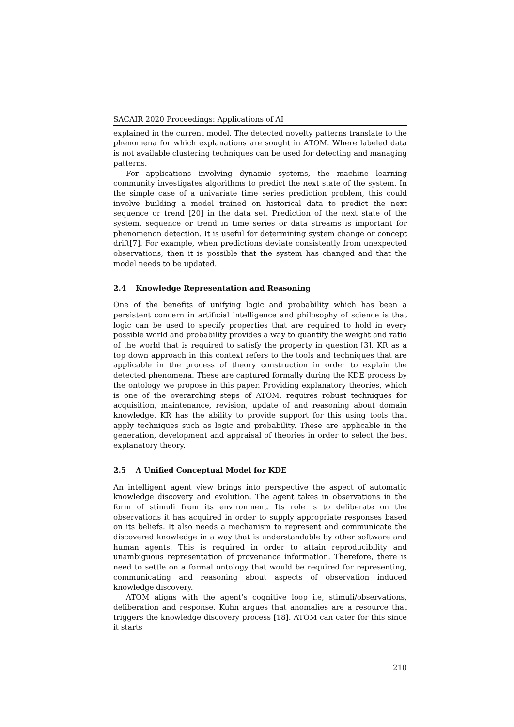SACAIR 2020 Proceedings: Applications of AI
explained in the current model. The detected novelty patterns translate to the phenomena for which explanations are sought in ATOM. Where labeled data is not available clustering techniques can be used for detecting and managing patterns.
For applications involving dynamic systems, the machine learning community investigates algorithms to predict the next state of the system. In the simple case of a univariate time series prediction problem, this could involve building a model trained on historical data to predict the next sequence or trend [20] in the data set. Prediction of the next state of the system, sequence or trend in time series or data streams is important for phenomenon detection. It is useful for determining system change or concept drift[7]. For example, when predictions deviate consistently from unexpected observations, then it is possible that the system has changed and that the model needs to be updated.
2.4 Knowledge Representation and Reasoning
One of the benefits of unifying logic and probability which has been a persistent concern in artificial intelligence and philosophy of science is that logic can be used to specify properties that are required to hold in every possible world and probability provides a way to quantify the weight and ratio of the world that is required to satisfy the property in question [3]. KR as a top down approach in this context refers to the tools and techniques that are applicable in the process of theory construction in order to explain the detected phenomena. These are captured formally during the KDE process by the ontology we propose in this paper. Providing explanatory theories, which is one of the overarching steps of ATOM, requires robust techniques for acquisition, maintenance, revision, update of and reasoning about domain knowledge. KR has the ability to provide support for this using tools that apply techniques such as logic and probability. These are applicable in the generation, development and appraisal of theories in order to select the best explanatory theory.
2.5 A Unified Conceptual Model for KDE
An intelligent agent view brings into perspective the aspect of automatic knowledge discovery and evolution. The agent takes in observations in the form of stimuli from its environment. Its role is to deliberate on the observations it has acquired in order to supply appropriate responses based on its beliefs. It also needs a mechanism to represent and communicate the discovered knowledge in a way that is understandable by other software and human agents. This is required in order to attain reproducibility and unambiguous representation of provenance information. Therefore, there is need to settle on a formal ontology that would be required for representing, communicating and reasoning about aspects of observation induced knowledge discovery.
ATOM aligns with the agent’s cognitive loop i.e, stimuli/observations, deliberation and response. Kuhn argues that anomalies are a resource that triggers the knowledge discovery process [18]. ATOM can cater for this since it starts
210